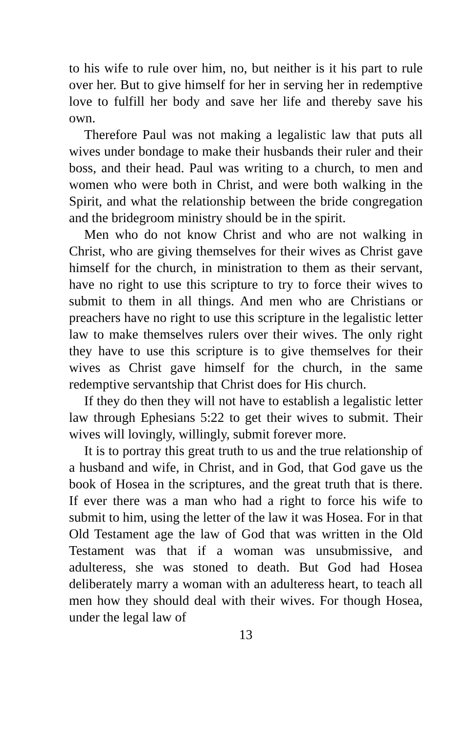to his wife to rule over him, no, but neither is it his part to rule over her. But to give himself for her in serving her in redemptive love to fulfill her body and save her life and thereby save his own.
Therefore Paul was not making a legalistic law that puts all wives under bondage to make their husbands their ruler and their boss, and their head. Paul was writing to a church, to men and women who were both in Christ, and were both walking in the Spirit, and what the relationship between the bride congregation and the bridegroom ministry should be in the spirit.
Men who do not know Christ and who are not walking in Christ, who are giving themselves for their wives as Christ gave himself for the church, in ministration to them as their servant, have no right to use this scripture to try to force their wives to submit to them in all things. And men who are Christians or preachers have no right to use this scripture in the legalistic letter law to make themselves rulers over their wives. The only right they have to use this scripture is to give themselves for their wives as Christ gave himself for the church, in the same redemptive servantship that Christ does for His church.
If they do then they will not have to establish a legalistic letter law through Ephesians 5:22 to get their wives to submit. Their wives will lovingly, willingly, submit forever more.
It is to portray this great truth to us and the true relationship of a husband and wife, in Christ, and in God, that God gave us the book of Hosea in the scriptures, and the great truth that is there. If ever there was a man who had a right to force his wife to submit to him, using the letter of the law it was Hosea. For in that Old Testament age the law of God that was written in the Old Testament was that if a woman was unsubmissive, and adulteress, she was stoned to death. But God had Hosea deliberately marry a woman with an adulteress heart, to teach all men how they should deal with their wives. For though Hosea, under the legal law of
13